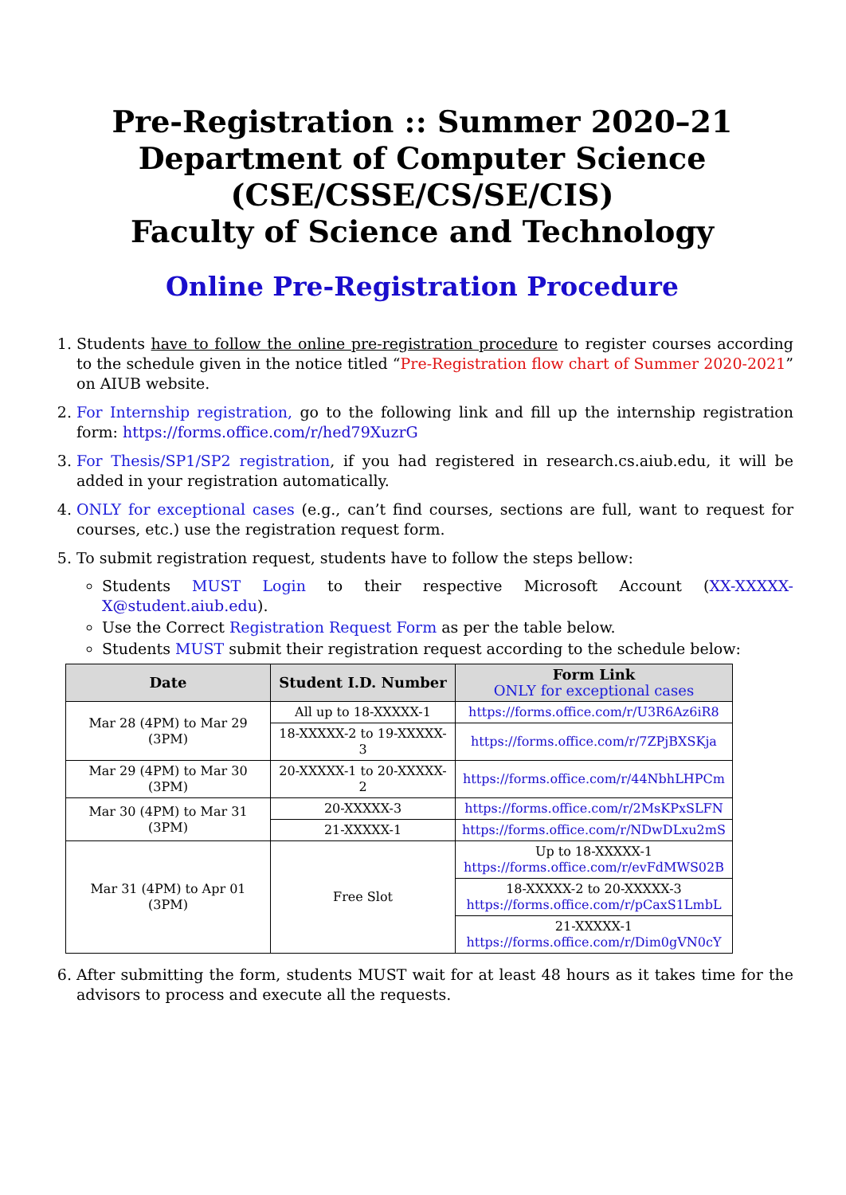Pre-Registration :: Summer 2020–21
Department of Computer Science
(CSE/CSSE/CS/SE/CIS)
Faculty of Science and Technology
Online Pre-Registration Procedure
1. Students have to follow the online pre-registration procedure to register courses according to the schedule given in the notice titled “Pre-Registration flow chart of Summer 2020-2021” on AIUB website.
2. For Internship registration, go to the following link and fill up the internship registration form: https://forms.office.com/r/hed79XuzrG
3. For Thesis/SP1/SP2 registration, if you had registered in research.cs.aiub.edu, it will be added in your registration automatically.
4. ONLY for exceptional cases (e.g., can’t find courses, sections are full, want to request for courses, etc.) use the registration request form.
5. To submit registration request, students have to follow the steps bellow:
Students MUST Login to their respective Microsoft Account (XX-XXXXX-X@student.aiub.edu).
Use the Correct Registration Request Form as per the table below.
Students MUST submit their registration request according to the schedule below:
| Date | Student I.D. Number | Form Link ONLY for exceptional cases |
| --- | --- | --- |
| Mar 28 (4PM) to Mar 29 (3PM) | All up to 18-XXXXX-1 | https://forms.office.com/r/U3R6Az6iR8 |
| | 18-XXXXX-2 to 19-XXXXX-3 | https://forms.office.com/r/7ZPjBXSKja |
| Mar 29 (4PM) to Mar 30 (3PM) | 20-XXXXX-1 to 20-XXXXX-2 | https://forms.office.com/r/44NbhLHPCm |
| Mar 30 (4PM) to Mar 31 (3PM) | 20-XXXXX-3 | https://forms.office.com/r/2MsKPxSLFN |
| | 21-XXXXX-1 | https://forms.office.com/r/NDwDLxu2mS |
| Mar 31 (4PM) to Apr 01 (3PM) | Free Slot | Up to 18-XXXXX-1 https://forms.office.com/r/evFdMWS02B |
| | | 18-XXXXX-2 to 20-XXXXX-3 https://forms.office.com/r/pCaxS1LmbL |
| | | 21-XXXXX-1 https://forms.office.com/r/Dim0gVN0cY |
6. After submitting the form, students MUST wait for at least 48 hours as it takes time for the advisors to process and execute all the requests.